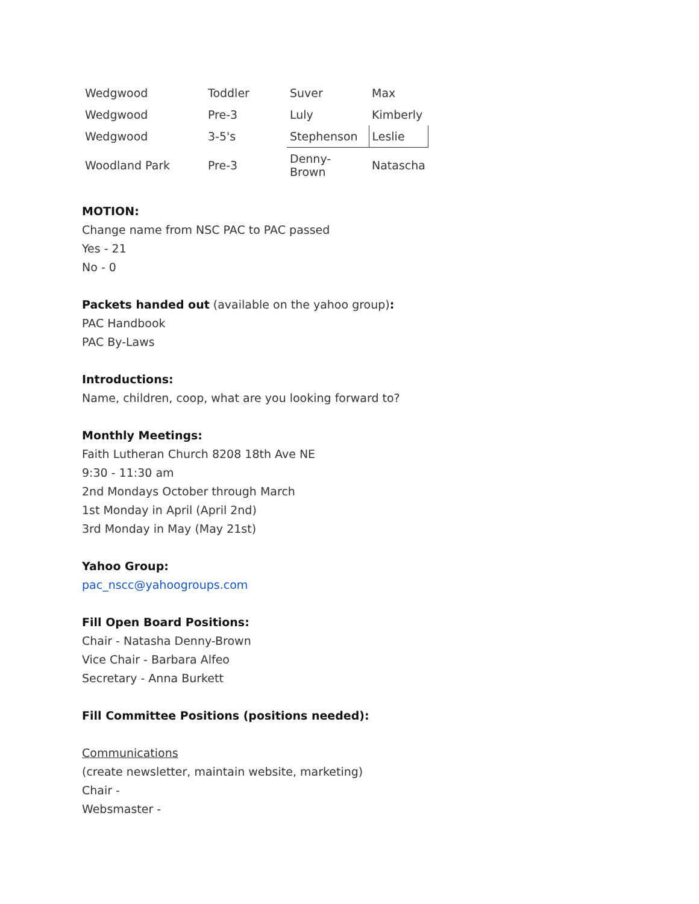| Wedgwood | Toddler | Suver | Max |
| Wedgwood | Pre-3 | Luly | Kimberly |
| Wedgwood | 3-5's | Stephenson | Leslie |
| Woodland Park | Pre-3 | Denny-Brown | Natascha |
MOTION:
Change name from NSC PAC to PAC passed
Yes - 21
No - 0
Packets handed out (available on the yahoo group):
PAC Handbook
PAC By-Laws
Introductions:
Name, children, coop, what are you looking forward to?
Monthly Meetings:
Faith Lutheran Church 8208 18th Ave NE
9:30 - 11:30 am
2nd Mondays October through March
1st Monday in April (April 2nd)
3rd Monday in May (May 21st)
Yahoo Group:
pac_nscc@yahoogroups.com
Fill Open Board Positions:
Chair - Natasha Denny-Brown
Vice Chair - Barbara Alfeo
Secretary - Anna Burkett
Fill Committee Positions (positions needed):
Communications
(create newsletter, maintain website, marketing)
Chair -
Websmaster -